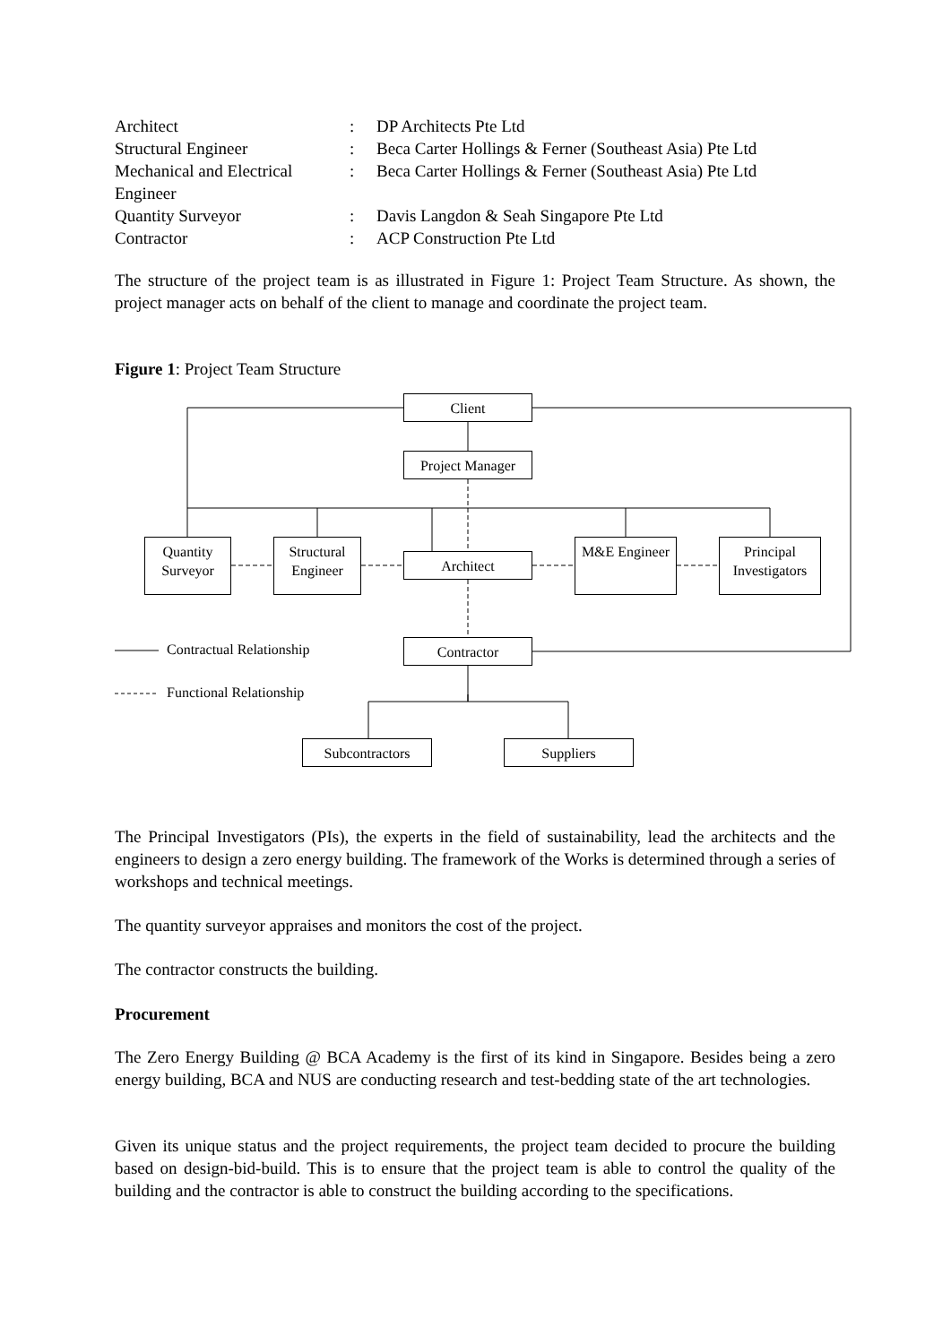| Architect | : | DP Architects Pte Ltd |
| Structural Engineer | : | Beca Carter Hollings & Ferner (Southeast Asia) Pte Ltd |
| Mechanical and Electrical Engineer | : | Beca Carter Hollings & Ferner (Southeast Asia) Pte Ltd |
| Quantity Surveyor | : | Davis Langdon & Seah Singapore Pte Ltd |
| Contractor | : | ACP Construction Pte Ltd |
The structure of the project team is as illustrated in Figure 1: Project Team Structure. As shown, the project manager acts on behalf of the client to manage and coordinate the project team.
Figure 1: Project Team Structure
Client
Project Manager
Quantity Surveyor
Structural Engineer
Architect
M&E Engineer
Principal Investigators
Contractor
Subcontractors Suppliers
Contractual Relationship
Functional Relationship
The Principal Investigators (PIs), the experts in the field of sustainability, lead the architects and the engineers to design a zero energy building. The framework of the Works is determined through a series of workshops and technical meetings.
The quantity surveyor appraises and monitors the cost of the project.
The contractor constructs the building.
Procurement
The Zero Energy Building @ BCA Academy is the first of its kind in Singapore. Besides being a zero energy building, BCA and NUS are conducting research and test-bedding state of the art technologies.
Given its unique status and the project requirements, the project team decided to procure the building based on design-bid-build. This is to ensure that the project team is able to control the quality of the building and the contractor is able to construct the building according to the specifications.